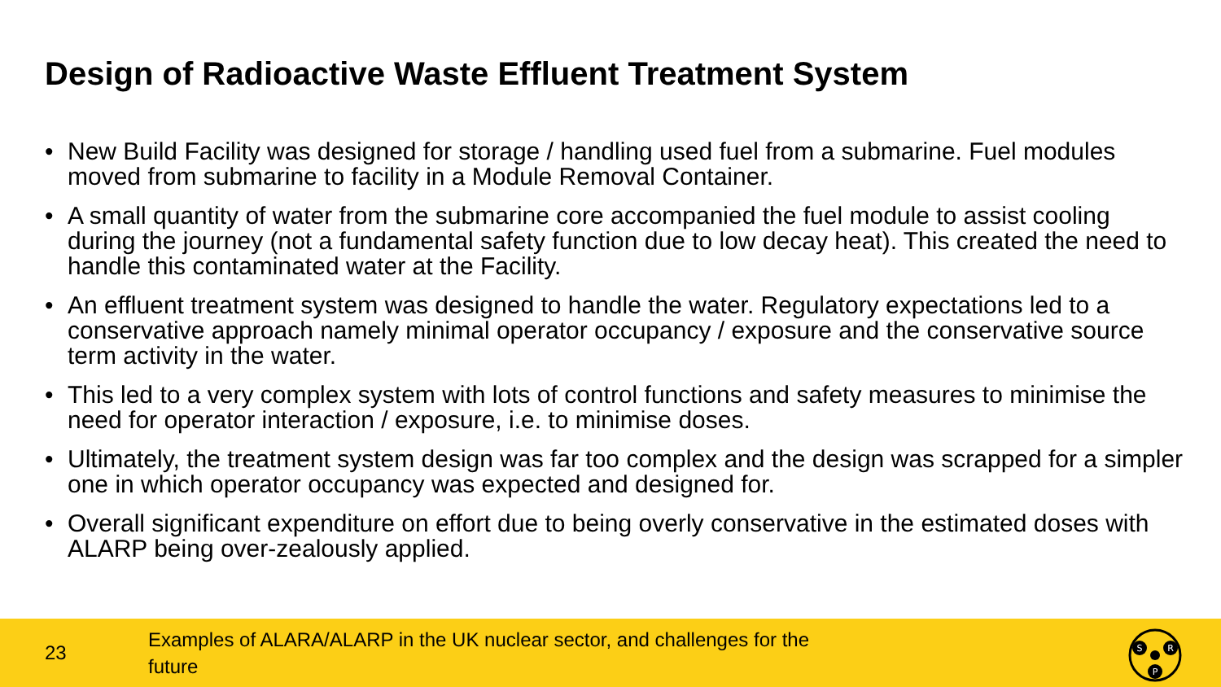Design of Radioactive Waste Effluent Treatment System
• New Build Facility was designed for storage / handling used fuel from a submarine. Fuel modules moved from submarine to facility in a Module Removal Container.
• A small quantity of water from the submarine core accompanied the fuel module to assist cooling during the journey (not a fundamental safety function due to low decay heat). This created the need to handle this contaminated water at the Facility.
• An effluent treatment system was designed to handle the water. Regulatory expectations led to a conservative approach namely minimal operator occupancy / exposure and the conservative source term activity in the water.
• This led to a very complex system with lots of control functions and safety measures to minimise the need for operator interaction / exposure, i.e. to minimise doses.
• Ultimately, the treatment system design was far too complex and the design was scrapped for a simpler one in which operator occupancy was expected and designed for.
• Overall significant expenditure on effort due to being overly conservative in the estimated doses with ALARP being over-zealously applied.
23
Examples of ALARA/ALARP in the UK nuclear sector, and challenges for the future
S
R
P